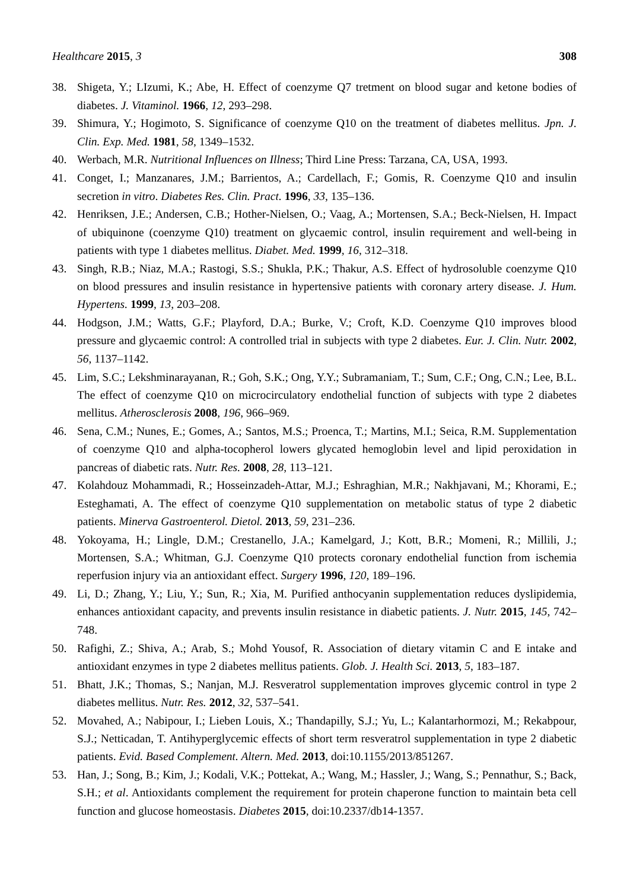Healthcare 2015, 3 308
38. Shigeta, Y.; LIzumi, K.; Abe, H. Effect of coenzyme Q7 tretment on blood sugar and ketone bodies of diabetes. J. Vitaminol. 1966, 12, 293–298.
39. Shimura, Y.; Hogimoto, S. Significance of coenzyme Q10 on the treatment of diabetes mellitus. Jpn. J. Clin. Exp. Med. 1981, 58, 1349–1532.
40. Werbach, M.R. Nutritional Influences on Illness; Third Line Press: Tarzana, CA, USA, 1993.
41. Conget, I.; Manzanares, J.M.; Barrientos, A.; Cardellach, F.; Gomis, R. Coenzyme Q10 and insulin secretion in vitro. Diabetes Res. Clin. Pract. 1996, 33, 135–136.
42. Henriksen, J.E.; Andersen, C.B.; Hother-Nielsen, O.; Vaag, A.; Mortensen, S.A.; Beck-Nielsen, H. Impact of ubiquinone (coenzyme Q10) treatment on glycaemic control, insulin requirement and well-being in patients with type 1 diabetes mellitus. Diabet. Med. 1999, 16, 312–318.
43. Singh, R.B.; Niaz, M.A.; Rastogi, S.S.; Shukla, P.K.; Thakur, A.S. Effect of hydrosoluble coenzyme Q10 on blood pressures and insulin resistance in hypertensive patients with coronary artery disease. J. Hum. Hypertens. 1999, 13, 203–208.
44. Hodgson, J.M.; Watts, G.F.; Playford, D.A.; Burke, V.; Croft, K.D. Coenzyme Q10 improves blood pressure and glycaemic control: A controlled trial in subjects with type 2 diabetes. Eur. J. Clin. Nutr. 2002, 56, 1137–1142.
45. Lim, S.C.; Lekshminarayanan, R.; Goh, S.K.; Ong, Y.Y.; Subramaniam, T.; Sum, C.F.; Ong, C.N.; Lee, B.L. The effect of coenzyme Q10 on microcirculatory endothelial function of subjects with type 2 diabetes mellitus. Atherosclerosis 2008, 196, 966–969.
46. Sena, C.M.; Nunes, E.; Gomes, A.; Santos, M.S.; Proenca, T.; Martins, M.I.; Seica, R.M. Supplementation of coenzyme Q10 and alpha-tocopherol lowers glycated hemoglobin level and lipid peroxidation in pancreas of diabetic rats. Nutr. Res. 2008, 28, 113–121.
47. Kolahdouz Mohammadi, R.; Hosseinzadeh-Attar, M.J.; Eshraghian, M.R.; Nakhjavani, M.; Khorami, E.; Esteghamati, A. The effect of coenzyme Q10 supplementation on metabolic status of type 2 diabetic patients. Minerva Gastroenterol. Dietol. 2013, 59, 231–236.
48. Yokoyama, H.; Lingle, D.M.; Crestanello, J.A.; Kamelgard, J.; Kott, B.R.; Momeni, R.; Millili, J.; Mortensen, S.A.; Whitman, G.J. Coenzyme Q10 protects coronary endothelial function from ischemia reperfusion injury via an antioxidant effect. Surgery 1996, 120, 189–196.
49. Li, D.; Zhang, Y.; Liu, Y.; Sun, R.; Xia, M. Purified anthocyanin supplementation reduces dyslipidemia, enhances antioxidant capacity, and prevents insulin resistance in diabetic patients. J. Nutr. 2015, 145, 742–748.
50. Rafighi, Z.; Shiva, A.; Arab, S.; Mohd Yousof, R. Association of dietary vitamin C and E intake and antioxidant enzymes in type 2 diabetes mellitus patients. Glob. J. Health Sci. 2013, 5, 183–187.
51. Bhatt, J.K.; Thomas, S.; Nanjan, M.J. Resveratrol supplementation improves glycemic control in type 2 diabetes mellitus. Nutr. Res. 2012, 32, 537–541.
52. Movahed, A.; Nabipour, I.; Lieben Louis, X.; Thandapilly, S.J.; Yu, L.; Kalantarhormozi, M.; Rekabpour, S.J.; Netticadan, T. Antihyperglycemic effects of short term resveratrol supplementation in type 2 diabetic patients. Evid. Based Complement. Altern. Med. 2013, doi:10.1155/2013/851267.
53. Han, J.; Song, B.; Kim, J.; Kodali, V.K.; Pottekat, A.; Wang, M.; Hassler, J.; Wang, S.; Pennathur, S.; Back, S.H.; et al. Antioxidants complement the requirement for protein chaperone function to maintain beta cell function and glucose homeostasis. Diabetes 2015, doi:10.2337/db14-1357.